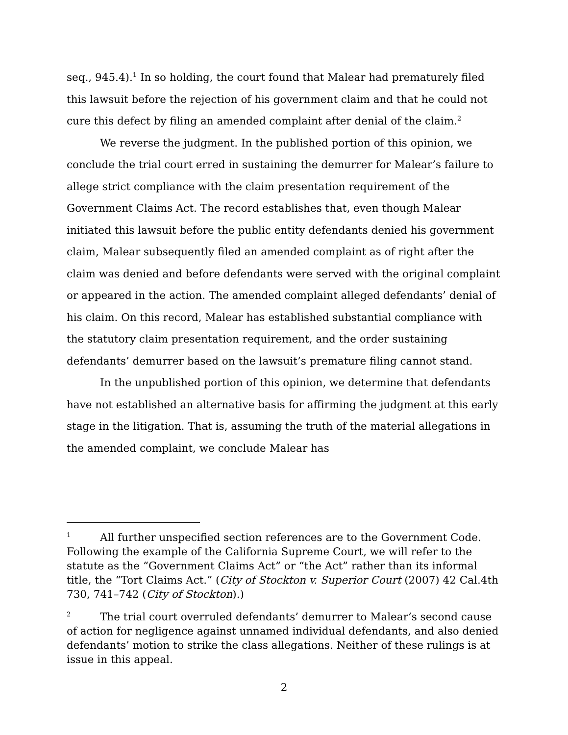seq., 945.4).<sup>1</sup> In so holding, the court found that Malear had prematurely filed this lawsuit before the rejection of his government claim and that he could not cure this defect by filing an amended complaint after denial of the claim.<sup>2</sup>
We reverse the judgment. In the published portion of this opinion, we conclude the trial court erred in sustaining the demurrer for Malear’s failure to allege strict compliance with the claim presentation requirement of the Government Claims Act. The record establishes that, even though Malear initiated this lawsuit before the public entity defendants denied his government claim, Malear subsequently filed an amended complaint as of right after the claim was denied and before defendants were served with the original complaint or appeared in the action. The amended complaint alleged defendants’ denial of his claim. On this record, Malear has established substantial compliance with the statutory claim presentation requirement, and the order sustaining defendants’ demurrer based on the lawsuit’s premature filing cannot stand.
In the unpublished portion of this opinion, we determine that defendants have not established an alternative basis for affirming the judgment at this early stage in the litigation. That is, assuming the truth of the material allegations in the amended complaint, we conclude Malear has
1 All further unspecified section references are to the Government Code. Following the example of the California Supreme Court, we will refer to the statute as the “Government Claims Act” or “the Act” rather than its informal title, the “Tort Claims Act.” (City of Stockton v. Superior Court (2007) 42 Cal.4th 730, 741–742 (City of Stockton).)
2 The trial court overruled defendants’ demurrer to Malear’s second cause of action for negligence against unnamed individual defendants, and also denied defendants’ motion to strike the class allegations. Neither of these rulings is at issue in this appeal.
2